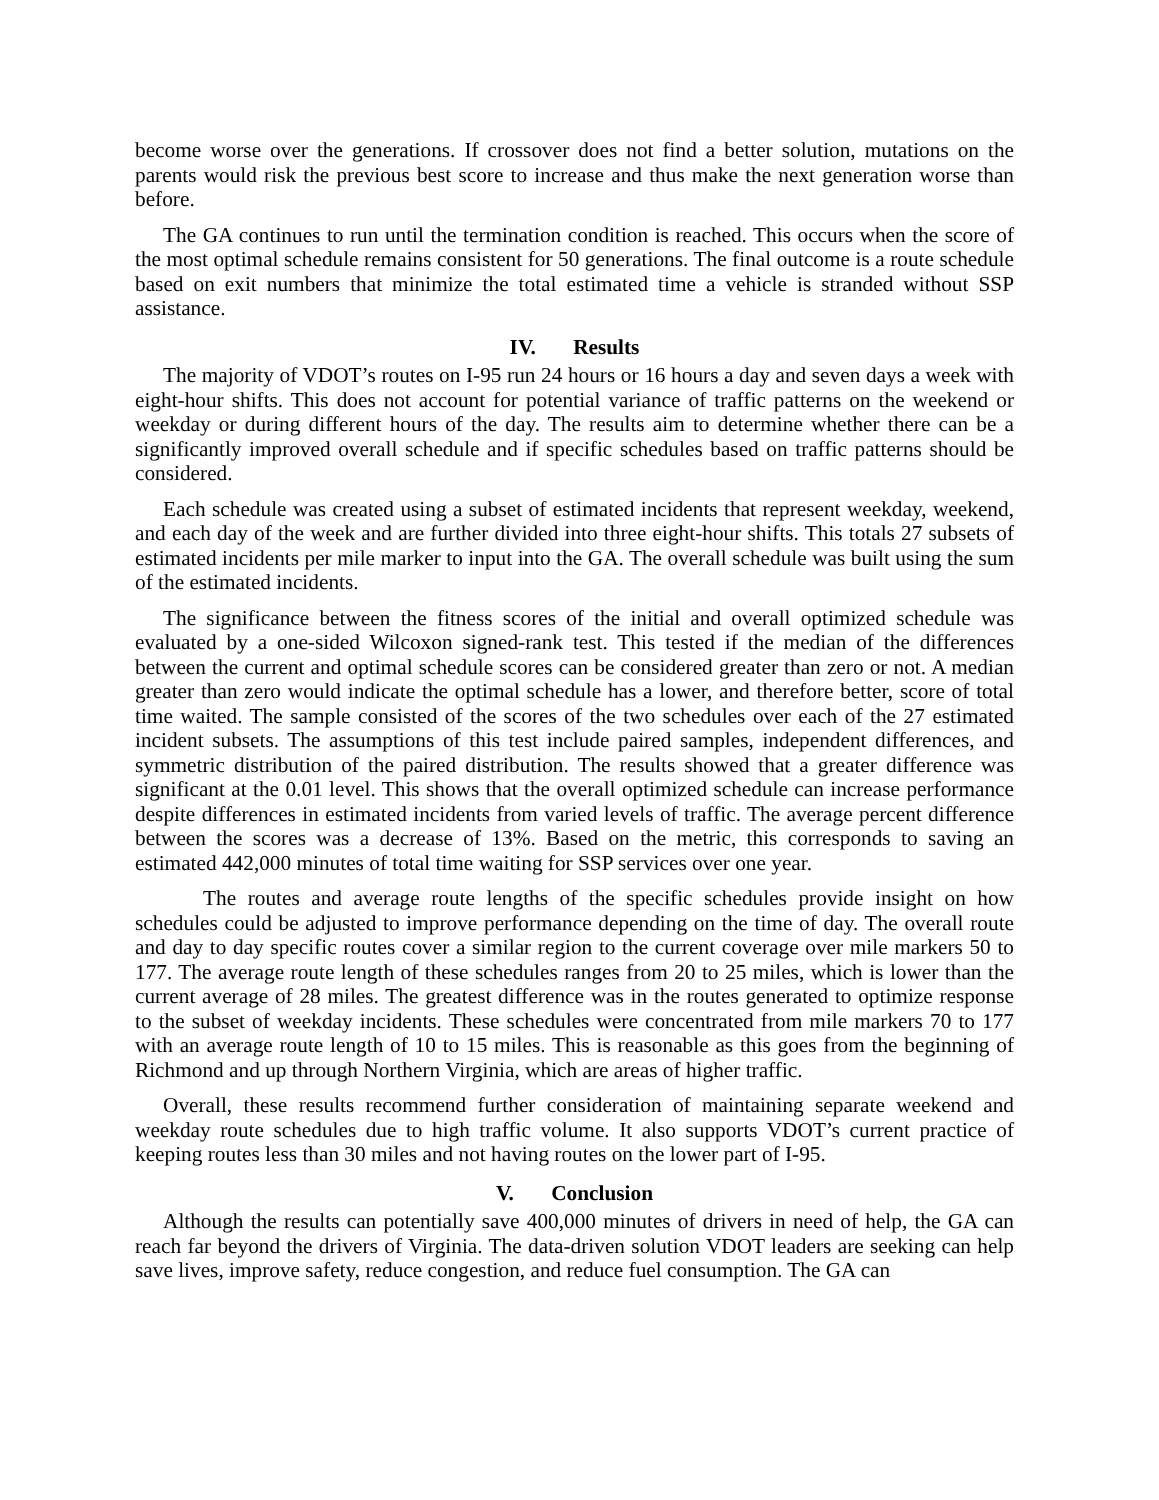become worse over the generations. If crossover does not find a better solution, mutations on the parents would risk the previous best score to increase and thus make the next generation worse than before.
The GA continues to run until the termination condition is reached. This occurs when the score of the most optimal schedule remains consistent for 50 generations. The final outcome is a route schedule based on exit numbers that minimize the total estimated time a vehicle is stranded without SSP assistance.
IV. Results
The majority of VDOT’s routes on I-95 run 24 hours or 16 hours a day and seven days a week with eight-hour shifts. This does not account for potential variance of traffic patterns on the weekend or weekday or during different hours of the day. The results aim to determine whether there can be a significantly improved overall schedule and if specific schedules based on traffic patterns should be considered.
Each schedule was created using a subset of estimated incidents that represent weekday, weekend, and each day of the week and are further divided into three eight-hour shifts. This totals 27 subsets of estimated incidents per mile marker to input into the GA. The overall schedule was built using the sum of the estimated incidents.
The significance between the fitness scores of the initial and overall optimized schedule was evaluated by a one-sided Wilcoxon signed-rank test. This tested if the median of the differences between the current and optimal schedule scores can be considered greater than zero or not. A median greater than zero would indicate the optimal schedule has a lower, and therefore better, score of total time waited. The sample consisted of the scores of the two schedules over each of the 27 estimated incident subsets. The assumptions of this test include paired samples, independent differences, and symmetric distribution of the paired distribution. The results showed that a greater difference was significant at the 0.01 level. This shows that the overall optimized schedule can increase performance despite differences in estimated incidents from varied levels of traffic. The average percent difference between the scores was a decrease of 13%. Based on the metric, this corresponds to saving an estimated 442,000 minutes of total time waiting for SSP services over one year.
The routes and average route lengths of the specific schedules provide insight on how schedules could be adjusted to improve performance depending on the time of day. The overall route and day to day specific routes cover a similar region to the current coverage over mile markers 50 to 177. The average route length of these schedules ranges from 20 to 25 miles, which is lower than the current average of 28 miles. The greatest difference was in the routes generated to optimize response to the subset of weekday incidents. These schedules were concentrated from mile markers 70 to 177 with an average route length of 10 to 15 miles. This is reasonable as this goes from the beginning of Richmond and up through Northern Virginia, which are areas of higher traffic.
Overall, these results recommend further consideration of maintaining separate weekend and weekday route schedules due to high traffic volume. It also supports VDOT’s current practice of keeping routes less than 30 miles and not having routes on the lower part of I-95.
V. Conclusion
Although the results can potentially save 400,000 minutes of drivers in need of help, the GA can reach far beyond the drivers of Virginia. The data-driven solution VDOT leaders are seeking can help save lives, improve safety, reduce congestion, and reduce fuel consumption. The GA can